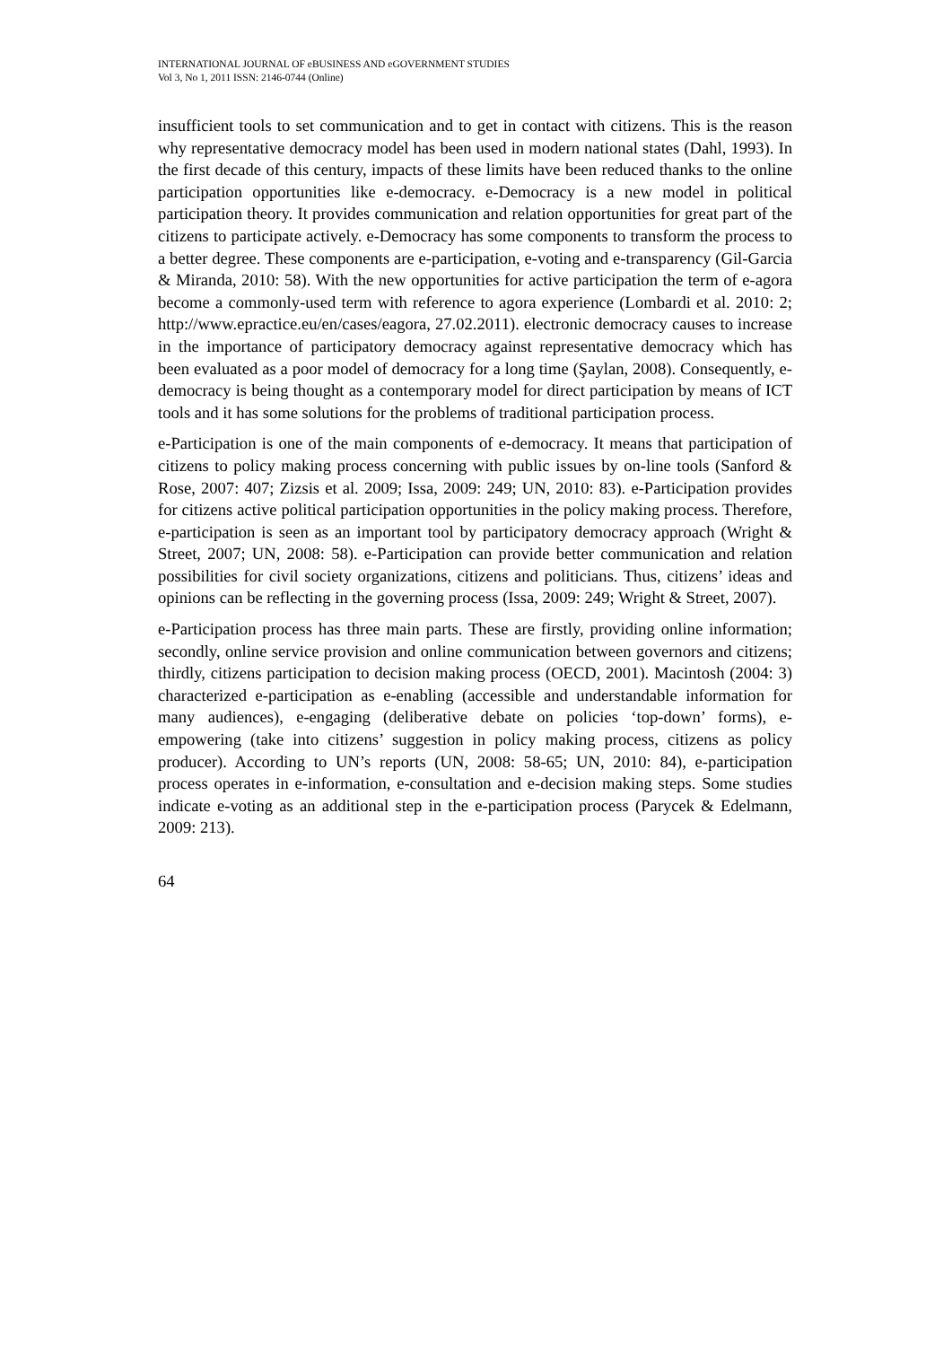INTERNATIONAL JOURNAL OF eBUSINESS AND eGOVERNMENT STUDIES
Vol 3, No 1, 2011 ISSN: 2146-0744 (Online)
insufficient tools to set communication and to get in contact with citizens. This is the reason why representative democracy model has been used in modern national states (Dahl, 1993). In the first decade of this century, impacts of these limits have been reduced thanks to the online participation opportunities like e-democracy. e-Democracy is a new model in political participation theory. It provides communication and relation opportunities for great part of the citizens to participate actively. e-Democracy has some components to transform the process to a better degree. These components are e-participation, e-voting and e-transparency (Gil-Garcia & Miranda, 2010: 58). With the new opportunities for active participation the term of e-agora become a commonly-used term with reference to agora experience (Lombardi et al. 2010: 2; http://www.epractice.eu/en/cases/eagora, 27.02.2011). electronic democracy causes to increase in the importance of participatory democracy against representative democracy which has been evaluated as a poor model of democracy for a long time (Şaylan, 2008). Consequently, e-democracy is being thought as a contemporary model for direct participation by means of ICT tools and it has some solutions for the problems of traditional participation process.
e-Participation is one of the main components of e-democracy. It means that participation of citizens to policy making process concerning with public issues by on-line tools (Sanford & Rose, 2007: 407; Zizsis et al. 2009; Issa, 2009: 249; UN, 2010: 83). e-Participation provides for citizens active political participation opportunities in the policy making process. Therefore, e-participation is seen as an important tool by participatory democracy approach (Wright & Street, 2007; UN, 2008: 58). e-Participation can provide better communication and relation possibilities for civil society organizations, citizens and politicians. Thus, citizens’ ideas and opinions can be reflecting in the governing process (Issa, 2009: 249; Wright & Street, 2007).
e-Participation process has three main parts. These are firstly, providing online information; secondly, online service provision and online communication between governors and citizens; thirdly, citizens participation to decision making process (OECD, 2001). Macintosh (2004: 3) characterized e-participation as e-enabling (accessible and understandable information for many audiences), e-engaging (deliberative debate on policies ‘top-down’ forms), e-empowering (take into citizens’ suggestion in policy making process, citizens as policy producer). According to UN’s reports (UN, 2008: 58-65; UN, 2010: 84), e-participation process operates in e-information, e-consultation and e-decision making steps. Some studies indicate e-voting as an additional step in the e-participation process (Parycek & Edelmann, 2009: 213).
64